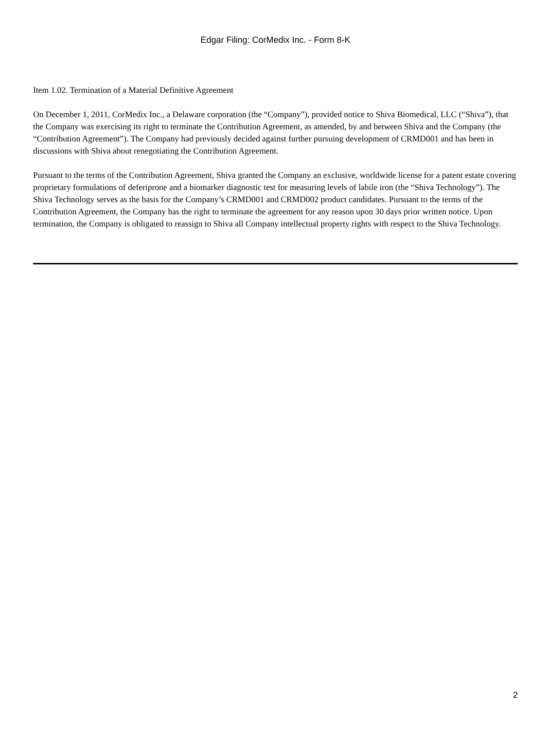Edgar Filing: CorMedix Inc. - Form 8-K
Item 1.02. Termination of a Material Definitive Agreement
On December 1, 2011, CorMedix Inc., a Delaware corporation (the “Company”), provided notice to Shiva Biomedical, LLC (“Shiva”), that the Company was exercising its right to terminate the Contribution Agreement, as amended, by and between Shiva and the Company (the “Contribution Agreement”). The Company had previously decided against further pursuing development of CRMD001 and has been in discussions with Shiva about renegotiating the Contribution Agreement.
Pursuant to the terms of the Contribution Agreement, Shiva granted the Company an exclusive, worldwide license for a patent estate covering proprietary formulations of deferiprone and a biomarker diagnostic test for measuring levels of labile iron (the “Shiva Technology”). The Shiva Technology serves as the basis for the Company’s CRMD001 and CRMD002 product candidates. Pursuant to the terms of the Contribution Agreement, the Company has the right to terminate the agreement for any reason upon 30 days prior written notice. Upon termination, the Company is obligated to reassign to Shiva all Company intellectual property rights with respect to the Shiva Technology.
2